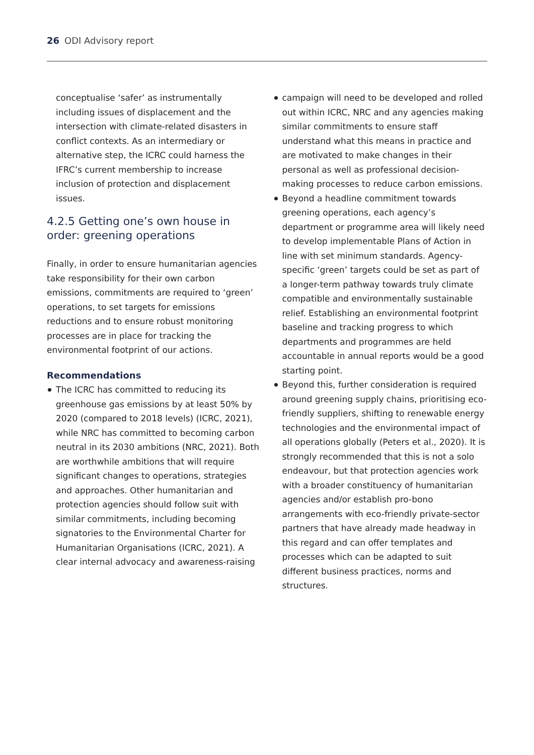26 ODI Advisory report
conceptualise ‘safer’ as instrumentally including issues of displacement and the intersection with climate-related disasters in conflict contexts. As an intermediary or alternative step, the ICRC could harness the IFRC’s current membership to increase inclusion of protection and displacement issues.
4.2.5 Getting one’s own house in order: greening operations
Finally, in order to ensure humanitarian agencies take responsibility for their own carbon emissions, commitments are required to ‘green’ operations, to set targets for emissions reductions and to ensure robust monitoring processes are in place for tracking the environmental footprint of our actions.
Recommendations
The ICRC has committed to reducing its greenhouse gas emissions by at least 50% by 2020 (compared to 2018 levels) (ICRC, 2021), while NRC has committed to becoming carbon neutral in its 2030 ambitions (NRC, 2021). Both are worthwhile ambitions that will require significant changes to operations, strategies and approaches. Other humanitarian and protection agencies should follow suit with similar commitments, including becoming signatories to the Environmental Charter for Humanitarian Organisations (ICRC, 2021). A clear internal advocacy and awareness-raising
campaign will need to be developed and rolled out within ICRC, NRC and any agencies making similar commitments to ensure staff understand what this means in practice and are motivated to make changes in their personal as well as professional decision-making processes to reduce carbon emissions.
Beyond a headline commitment towards greening operations, each agency’s department or programme area will likely need to develop implementable Plans of Action in line with set minimum standards. Agency-specific ‘green’ targets could be set as part of a longer-term pathway towards truly climate compatible and environmentally sustainable relief. Establishing an environmental footprint baseline and tracking progress to which departments and programmes are held accountable in annual reports would be a good starting point.
Beyond this, further consideration is required around greening supply chains, prioritising eco-friendly suppliers, shifting to renewable energy technologies and the environmental impact of all operations globally (Peters et al., 2020). It is strongly recommended that this is not a solo endeavour, but that protection agencies work with a broader constituency of humanitarian agencies and/or establish pro-bono arrangements with eco-friendly private-sector partners that have already made headway in this regard and can offer templates and processes which can be adapted to suit different business practices, norms and structures.